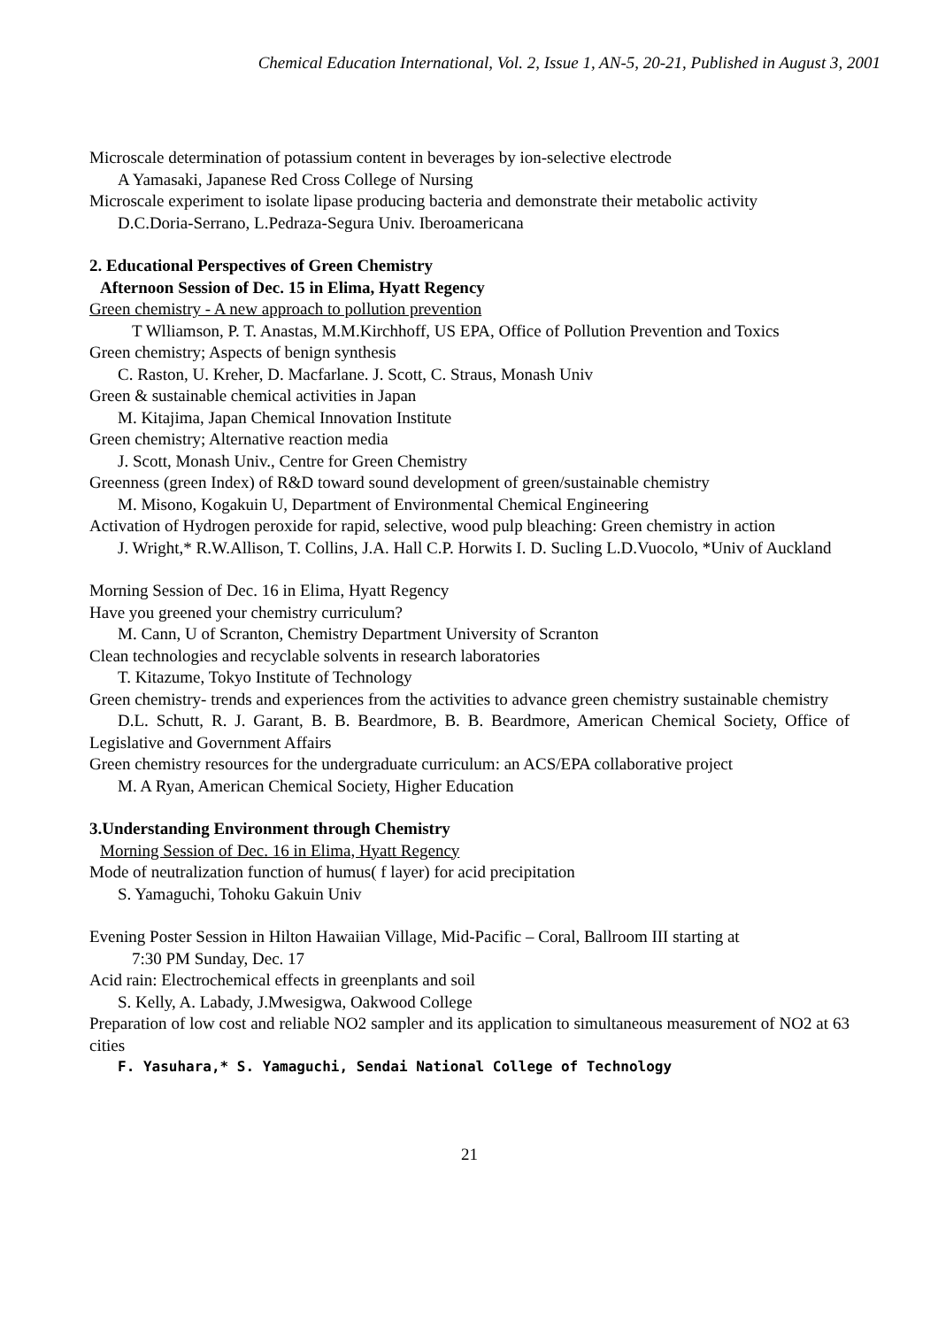Chemical Education International, Vol. 2, Issue 1, AN-5, 20-21, Published in August 3, 2001
Microscale determination of potassium content in beverages by ion-selective electrode
A Yamasaki, Japanese Red Cross College of Nursing
Microscale experiment to isolate lipase producing bacteria and demonstrate their metabolic activity
D.C.Doria-Serrano, L.Pedraza-Segura Univ. Iberoamericana
2. Educational Perspectives of Green Chemistry
Afternoon Session of Dec. 15 in Elima, Hyatt Regency
Green chemistry - A new approach to pollution prevention
T Wlliamson, P. T. Anastas, M.M.Kirchhoff, US EPA, Office of Pollution Prevention and Toxics
Green chemistry; Aspects of benign synthesis
C. Raston, U. Kreher, D. Macfarlane. J. Scott, C. Straus, Monash Univ
Green & sustainable chemical activities in Japan
M. Kitajima, Japan Chemical Innovation Institute
Green chemistry; Alternative reaction media
J. Scott, Monash Univ., Centre for Green Chemistry
Greenness (green Index) of R&D toward sound development of green/sustainable chemistry
M. Misono, Kogakuin U, Department of Environmental Chemical Engineering
Activation of Hydrogen peroxide for rapid, selective, wood pulp bleaching: Green chemistry in action
J. Wright,* R.W.Allison, T. Collins, J.A. Hall C.P. Horwits I. D. Sucling L.D.Vuocolo, *Univ of Auckland
Morning Session of Dec. 16 in Elima, Hyatt Regency
Have you greened your chemistry curriculum?
M. Cann, U of Scranton, Chemistry Department University of Scranton
Clean technologies and recyclable solvents in research laboratories
T. Kitazume, Tokyo Institute of Technology
Green chemistry- trends and experiences from the activities to advance green chemistry sustainable chemistry
D.L. Schutt, R. J. Garant, B. B. Beardmore, B. B. Beardmore, American Chemical Society, Office of Legislative and Government Affairs
Green chemistry resources for the undergraduate curriculum: an ACS/EPA collaborative project
M. A Ryan, American Chemical Society, Higher Education
3.Understanding Environment through Chemistry
Morning Session of Dec. 16 in Elima, Hyatt Regency
Mode of neutralization function of humus( f layer) for acid precipitation
S. Yamaguchi, Tohoku Gakuin Univ
Evening Poster Session in Hilton Hawaiian Village, Mid-Pacific – Coral, Ballroom III starting at
7:30 PM Sunday, Dec. 17
Acid rain: Electrochemical effects in greenplants and soil
S. Kelly, A. Labady, J.Mwesigwa, Oakwood College
Preparation of low cost and reliable NO2 sampler and its application to simultaneous measurement of NO2 at 63 cities
F. Yasuhara,* S. Yamaguchi, Sendai National College of Technology
21